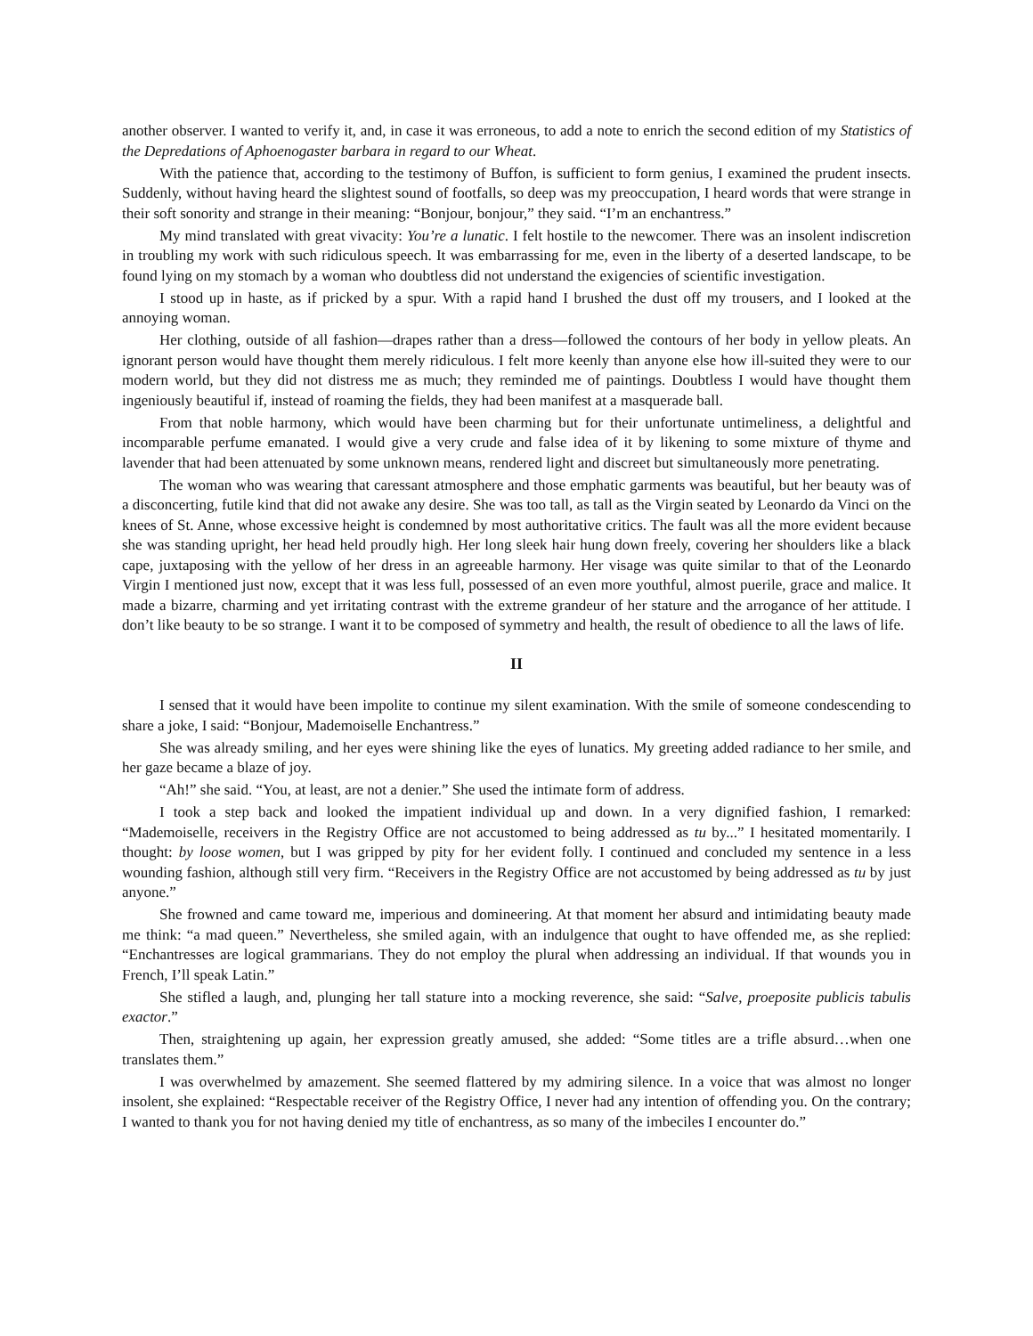another observer. I wanted to verify it, and, in case it was erroneous, to add a note to enrich the second edition of my Statistics of the Depredations of Aphoenogaster barbara in regard to our Wheat.
With the patience that, according to the testimony of Buffon, is sufficient to form genius, I examined the prudent insects. Suddenly, without having heard the slightest sound of footfalls, so deep was my preoccupation, I heard words that were strange in their soft sonority and strange in their meaning: “Bonjour, bonjour,” they said. “I’m an enchantress.”
My mind translated with great vivacity: You’re a lunatic. I felt hostile to the newcomer. There was an insolent indiscretion in troubling my work with such ridiculous speech. It was embarrassing for me, even in the liberty of a deserted landscape, to be found lying on my stomach by a woman who doubtless did not understand the exigencies of scientific investigation.
I stood up in haste, as if pricked by a spur. With a rapid hand I brushed the dust off my trousers, and I looked at the annoying woman.
Her clothing, outside of all fashion—drapes rather than a dress—followed the contours of her body in yellow pleats. An ignorant person would have thought them merely ridiculous. I felt more keenly than anyone else how ill-suited they were to our modern world, but they did not distress me as much; they reminded me of paintings. Doubtless I would have thought them ingeniously beautiful if, instead of roaming the fields, they had been manifest at a masquerade ball.
From that noble harmony, which would have been charming but for their unfortunate untimeliness, a delightful and incomparable perfume emanated. I would give a very crude and false idea of it by likening to some mixture of thyme and lavender that had been attenuated by some unknown means, rendered light and discreet but simultaneously more penetrating.
The woman who was wearing that caressant atmosphere and those emphatic garments was beautiful, but her beauty was of a disconcerting, futile kind that did not awake any desire. She was too tall, as tall as the Virgin seated by Leonardo da Vinci on the knees of St. Anne, whose excessive height is condemned by most authoritative critics. The fault was all the more evident because she was standing upright, her head held proudly high. Her long sleek hair hung down freely, covering her shoulders like a black cape, juxtaposing with the yellow of her dress in an agreeable harmony. Her visage was quite similar to that of the Leonardo Virgin I mentioned just now, except that it was less full, possessed of an even more youthful, almost puerile, grace and malice. It made a bizarre, charming and yet irritating contrast with the extreme grandeur of her stature and the arrogance of her attitude. I don’t like beauty to be so strange. I want it to be composed of symmetry and health, the result of obedience to all the laws of life.
II
I sensed that it would have been impolite to continue my silent examination. With the smile of someone condescending to share a joke, I said: “Bonjour, Mademoiselle Enchantress.”
She was already smiling, and her eyes were shining like the eyes of lunatics. My greeting added radiance to her smile, and her gaze became a blaze of joy.
“Ah!” she said. “You, at least, are not a denier.” She used the intimate form of address.
I took a step back and looked the impatient individual up and down. In a very dignified fashion, I remarked: “Mademoiselle, receivers in the Registry Office are not accustomed to being addressed as tu by...” I hesitated momentarily. I thought: by loose women, but I was gripped by pity for her evident folly. I continued and concluded my sentence in a less wounding fashion, although still very firm. “Receivers in the Registry Office are not accustomed by being addressed as tu by just anyone.”
She frowned and came toward me, imperious and domineering. At that moment her absurd and intimidating beauty made me think: “a mad queen.” Nevertheless, she smiled again, with an indulgence that ought to have offended me, as she replied: “Enchantresses are logical grammarians. They do not employ the plural when addressing an individual. If that wounds you in French, I’ll speak Latin.”
She stifled a laugh, and, plunging her tall stature into a mocking reverence, she said: “Salve, proeposite publicis tabulis exactor.”
Then, straightening up again, her expression greatly amused, she added: “Some titles are a trifle absurd…when one translates them.”
I was overwhelmed by amazement. She seemed flattered by my admiring silence. In a voice that was almost no longer insolent, she explained: “Respectable receiver of the Registry Office, I never had any intention of offending you. On the contrary; I wanted to thank you for not having denied my title of enchantress, as so many of the imbeciles I encounter do.”